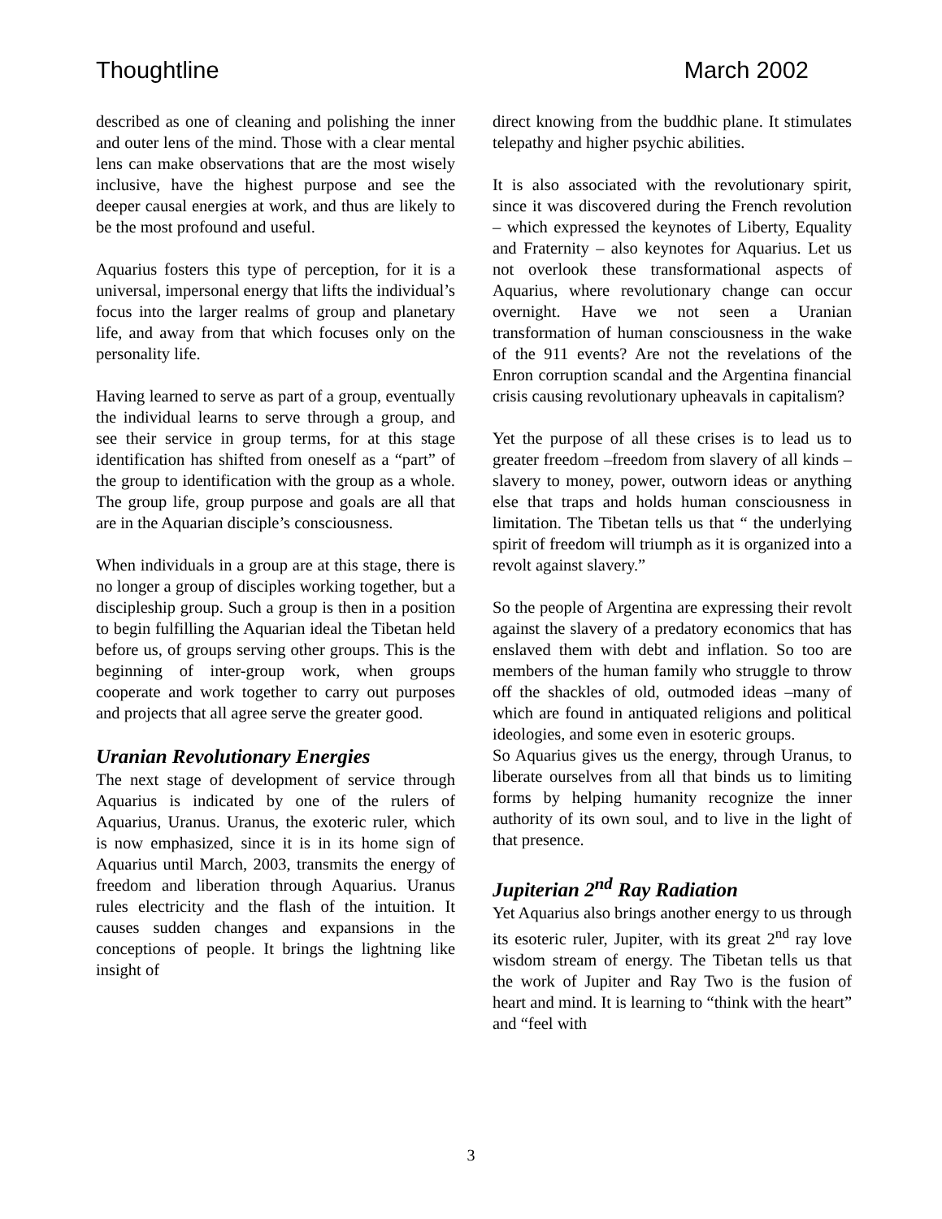Thoughtline March 2002
described as one of cleaning and polishing the inner and outer lens of the mind. Those with a clear mental lens can make observations that are the most wisely inclusive, have the highest purpose and see the deeper causal energies at work, and thus are likely to be the most profound and useful.
Aquarius fosters this type of perception, for it is a universal, impersonal energy that lifts the individual’s focus into the larger realms of group and planetary life, and away from that which focuses only on the personality life.
Having learned to serve as part of a group, eventually the individual learns to serve through a group, and see their service in group terms, for at this stage identification has shifted from oneself as a “part” of the group to identification with the group as a whole. The group life, group purpose and goals are all that are in the Aquarian disciple’s consciousness.
When individuals in a group are at this stage, there is no longer a group of disciples working together, but a discipleship group. Such a group is then in a position to begin fulfilling the Aquarian ideal the Tibetan held before us, of groups serving other groups. This is the beginning of inter-group work, when groups cooperate and work together to carry out purposes and projects that all agree serve the greater good.
Uranian Revolutionary Energies
The next stage of development of service through Aquarius is indicated by one of the rulers of Aquarius, Uranus. Uranus, the exoteric ruler, which is now emphasized, since it is in its home sign of Aquarius until March, 2003, transmits the energy of freedom and liberation through Aquarius. Uranus rules electricity and the flash of the intuition. It causes sudden changes and expansions in the conceptions of people. It brings the lightning like insight of
direct knowing from the buddhic plane. It stimulates telepathy and higher psychic abilities.
It is also associated with the revolutionary spirit, since it was discovered during the French revolution – which expressed the keynotes of Liberty, Equality and Fraternity – also keynotes for Aquarius. Let us not overlook these transformational aspects of Aquarius, where revolutionary change can occur overnight. Have we not seen a Uranian transformation of human consciousness in the wake of the 911 events? Are not the revelations of the Enron corruption scandal and the Argentina financial crisis causing revolutionary upheavals in capitalism?
Yet the purpose of all these crises is to lead us to greater freedom –freedom from slavery of all kinds – slavery to money, power, outworn ideas or anything else that traps and holds human consciousness in limitation. The Tibetan tells us that “ the underlying spirit of freedom will triumph as it is organized into a revolt against slavery.”
So the people of Argentina are expressing their revolt against the slavery of a predatory economics that has enslaved them with debt and inflation. So too are members of the human family who struggle to throw off the shackles of old, outmoded ideas –many of which are found in antiquated religions and political ideologies, and some even in esoteric groups.
So Aquarius gives us the energy, through Uranus, to liberate ourselves from all that binds us to limiting forms by helping humanity recognize the inner authority of its own soul, and to live in the light of that presence.
Jupiterian 2<sup>nd</sup> Ray Radiation
Yet Aquarius also brings another energy to us through its esoteric ruler, Jupiter, with its great 2<sup>nd</sup> ray love wisdom stream of energy. The Tibetan tells us that the work of Jupiter and Ray Two is the fusion of heart and mind. It is learning to “think with the heart” and “feel with
3